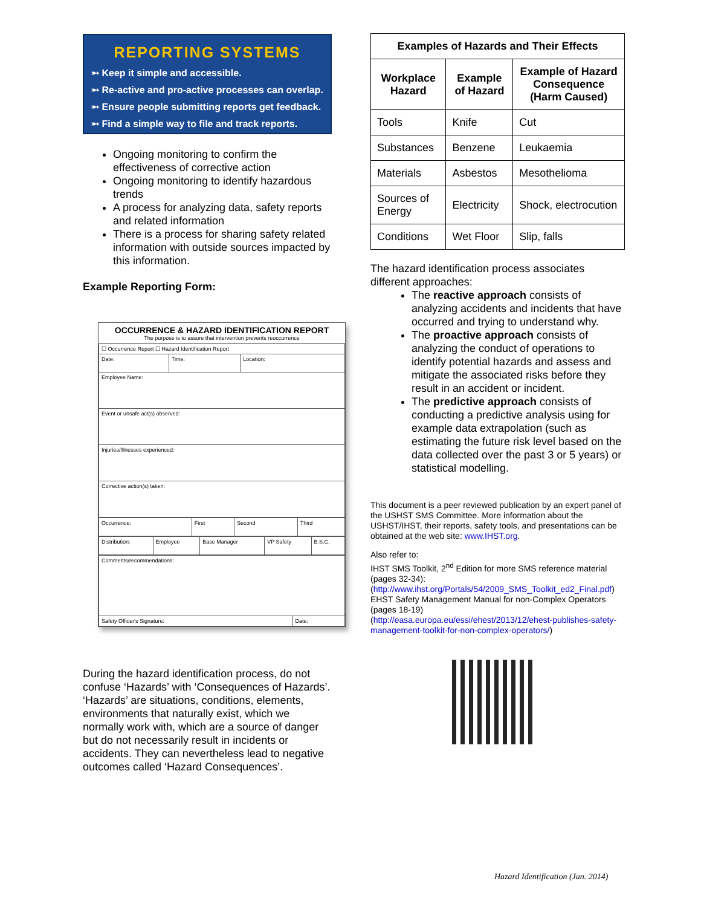REPORTING SYSTEMS
➵ Keep it simple and accessible.
➵ Re-active and pro-active processes can overlap.
➵ Ensure people submitting reports get feedback.
➵ Find a simple way to file and track reports.
Ongoing monitoring to confirm the effectiveness of corrective action
Ongoing monitoring to identify hazardous trends
A process for analyzing data, safety reports and related information
There is a process for sharing safety related information with outside sources impacted by this information.
Example Reporting Form:
OCCURRENCE & HAZARD IDENTIFICATION REPORT
The purpose is to assure that intervention prevents reoccurrence
| ☐ Occurrence Report ☐ Hazard Identification Report | | |
| Date: | Time: | Location: |
| Employee Name: | | |
| Event or unsafe act(s) observed: | | |
| Injuries/Illnesses experienced: | | |
| Corrective action(s) taken: | | |
| Occurrence: | First | Second | Third |
| Distribution: | Employee | Base Manager | VP Safety | B.S.C. |
| Comments/recommendations: | |
| Safety Officer's Signature: | Date: |
During the hazard identification process, do not confuse ‘Hazards’ with ‘Consequences of Hazards’. ‘Hazards’ are situations, conditions, elements, environments that naturally exist, which we normally work with, which are a source of danger but do not necessarily result in incidents or accidents. They can nevertheless lead to negative outcomes called ‘Hazard Consequences’.
| Examples of Hazards and Their Effects | | |
| --- | --- | --- |
| Workplace Hazard | Example of Hazard | Example of Hazard Consequence (Harm Caused) |
| Tools | Knife | Cut |
| Substances | Benzene | Leukaemia |
| Materials | Asbestos | Mesothelioma |
| Sources of Energy | Electricity | Shock, electrocution |
| Conditions | Wet Floor | Slip, falls |
The hazard identification process associates different approaches:
The reactive approach consists of analyzing accidents and incidents that have occurred and trying to understand why.
The proactive approach consists of analyzing the conduct of operations to identify potential hazards and assess and mitigate the associated risks before they result in an accident or incident.
The predictive approach consists of conducting a predictive analysis using for example data extrapolation (such as estimating the future risk level based on the data collected over the past 3 or 5 years) or statistical modelling.
This document is a peer reviewed publication by an expert panel of the USHST SMS Committee. More information about the USHST/IHST, their reports, safety tools, and presentations can be obtained at the web site: www.IHST.org.
Also refer to:
IHST SMS Toolkit, 2<sup>nd</sup> Edition for more SMS reference material (pages 32-34):
(http://www.ihst.org/Portals/54/2009_SMS_Toolkit_ed2_Final.pdf)
EHST Safety Management Manual for non-Complex Operators (pages 18-19)
(http://easa.europa.eu/essi/ehest/2013/12/ehest-publishes-safety-management-toolkit-for-non-complex-operators/)
Hazard Identification (Jan. 2014)